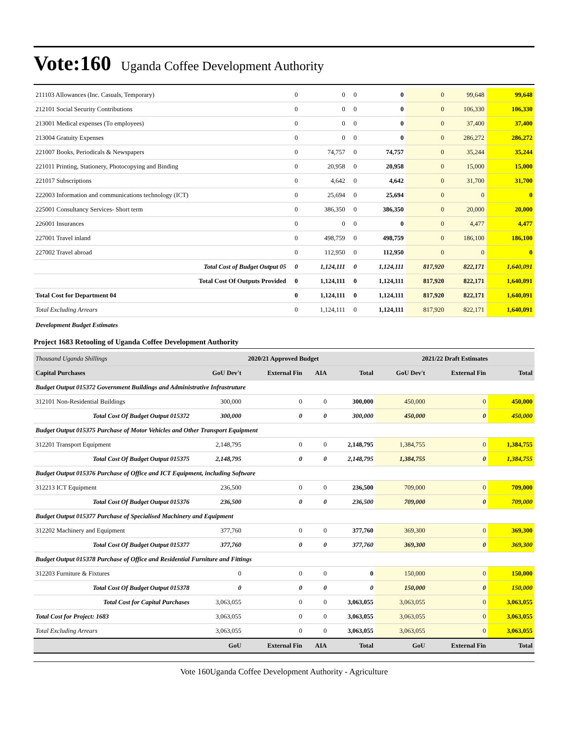Vote:160 Uganda Coffee Development Authority
| 211103 Allowances (Inc. Casuals, Temporary) | 0 | 0 | 0 | 0 | 0 | 99,648 | 99,648 |
| 212101 Social Security Contributions | 0 | 0 | 0 | 0 | 0 | 106,330 | 106,330 |
| 213001 Medical expenses (To employees) | 0 | 0 | 0 | 0 | 0 | 37,400 | 37,400 |
| 213004 Gratuity Expenses | 0 | 0 | 0 | 0 | 0 | 286,272 | 286,272 |
| 221007 Books, Periodicals & Newspapers | 0 | 74,757 | 0 | 74,757 | 0 | 35,244 | 35,244 |
| 221011 Printing, Stationery, Photocopying and Binding | 0 | 20,958 | 0 | 20,958 | 0 | 15,000 | 15,000 |
| 221017 Subscriptions | 0 | 4,642 | 0 | 4,642 | 0 | 31,700 | 31,700 |
| 222003 Information and communications technology (ICT) | 0 | 25,694 | 0 | 25,694 | 0 | 0 | 0 |
| 225001 Consultancy Services- Short term | 0 | 386,350 | 0 | 386,350 | 0 | 20,000 | 20,000 |
| 226001 Insurances | 0 | 0 | 0 | 0 | 0 | 4,477 | 4,477 |
| 227001 Travel inland | 0 | 498,759 | 0 | 498,759 | 0 | 186,100 | 186,100 |
| 227002 Travel abroad | 0 | 112,950 | 0 | 112,950 | 0 | 0 | 0 |
| Total Cost of Budget Output 05 | 0 | 1,124,111 | 0 | 1,124,111 | 817,920 | 822,171 | 1,640,091 |
| Total Cost Of Outputs Provided | 0 | 1,124,111 | 0 | 1,124,111 | 817,920 | 822,171 | 1,640,091 |
| Total Cost for Department 04 | 0 | 1,124,111 | 0 | 1,124,111 | 817,920 | 822,171 | 1,640,091 |
| Total Excluding Arrears | 0 | 1,124,111 | 0 | 1,124,111 | 817,920 | 822,171 | 1,640,091 |
Development Budget Estimates
Project 1683 Retooling of Uganda Coffee Development Authority
| Thousand Uganda Shillings | 2020/21 Approved Budget | | | | 2021/22 Draft Estimates | | |
| Capital Purchases | GoU Dev't | External Fin | AIA | Total | GoU Dev't | External Fin | Total |
| Budget Output 015372 Government Buildings and Administrative Infrastruture | | | | | | | |
| 312101 Non-Residential Buildings | 300,000 | 0 | 0 | 300,000 | 450,000 | 0 | 450,000 |
| Total Cost Of Budget Output 015372 | 300,000 | 0 | 0 | 300,000 | 450,000 | 0 | 450,000 |
| Budget Output 015375 Purchase of Motor Vehicles and Other Transport Equipment | | | | | | | |
| 312201 Transport Equipment | 2,148,795 | 0 | 0 | 2,148,795 | 1,384,755 | 0 | 1,384,755 |
| Total Cost Of Budget Output 015375 | 2,148,795 | 0 | 0 | 2,148,795 | 1,384,755 | 0 | 1,384,755 |
| Budget Output 015376 Purchase of Office and ICT Equipment, including Software | | | | | | | |
| 312213 ICT Equipment | 236,500 | 0 | 0 | 236,500 | 709,000 | 0 | 709,000 |
| Total Cost Of Budget Output 015376 | 236,500 | 0 | 0 | 236,500 | 709,000 | 0 | 709,000 |
| Budget Output 015377 Purchase of Specialised Machinery and Equipment | | | | | | | |
| 312202 Machinery and Equipment | 377,760 | 0 | 0 | 377,760 | 369,300 | 0 | 369,300 |
| Total Cost Of Budget Output 015377 | 377,760 | 0 | 0 | 377,760 | 369,300 | 0 | 369,300 |
| Budget Output 015378 Purchase of Office and Residential Furniture and Fittings | | | | | | | |
| 312203 Furniture & Fixtures | 0 | 0 | 0 | 0 | 150,000 | 0 | 150,000 |
| Total Cost Of Budget Output 015378 | 0 | 0 | 0 | 0 | 150,000 | 0 | 150,000 |
| Total Cost for Capital Purchases | 3,063,055 | 0 | 0 | 3,063,055 | 3,063,055 | 0 | 3,063,055 |
| Total Cost for Project: 1683 | 3,063,055 | 0 | 0 | 3,063,055 | 3,063,055 | 0 | 3,063,055 |
| Total Excluding Arrears | 3,063,055 | 0 | 0 | 3,063,055 | 3,063,055 | 0 | 3,063,055 |
| | GoU | External Fin | AIA | Total | GoU | External Fin | Total |
Vote 160Uganda Coffee Development Authority - Agriculture